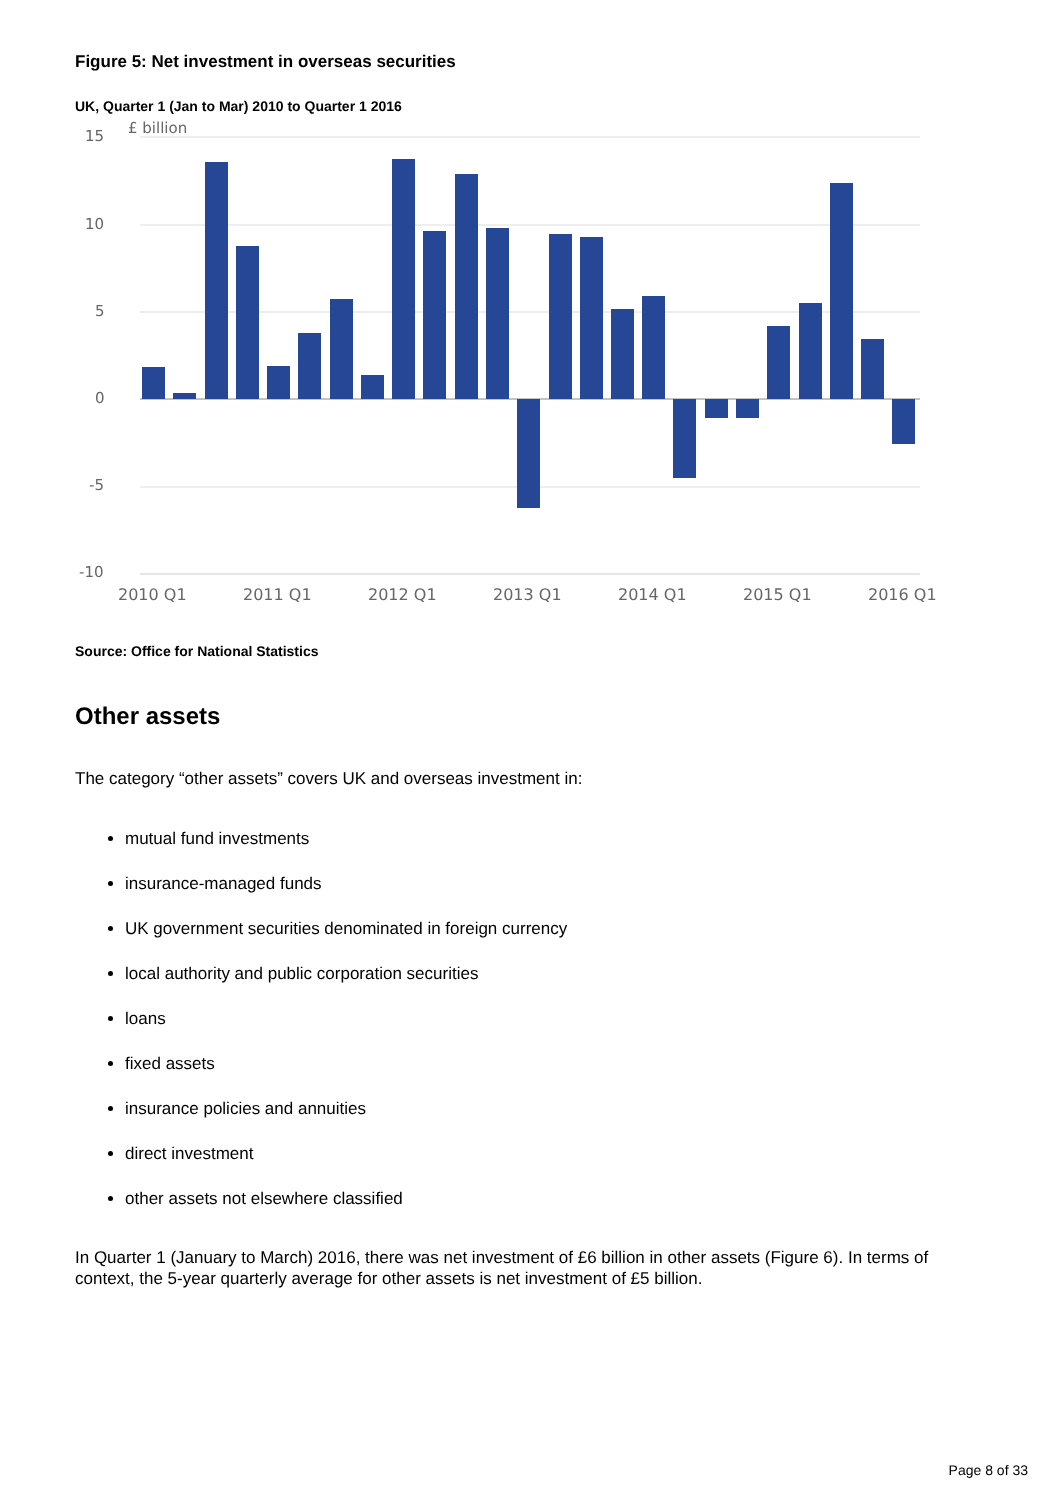Figure 5: Net investment in overseas securities
UK, Quarter 1 (Jan to Mar) 2010 to Quarter 1 2016
£ billion
15
10
5
0
-5
-10
2010 Q1
2011 Q1
2012 Q1
2013 Q1
2014 Q1
2015 Q1
2016 Q1
Source: Office for National Statistics
Other assets
The category “other assets” covers UK and overseas investment in:
mutual fund investments
insurance-managed funds
UK government securities denominated in foreign currency
local authority and public corporation securities
loans
fixed assets
insurance policies and annuities
direct investment
other assets not elsewhere classified
In Quarter 1 (January to March) 2016, there was net investment of £6 billion in other assets (Figure 6). In terms of context, the 5-year quarterly average for other assets is net investment of £5 billion.
Page 8 of 33